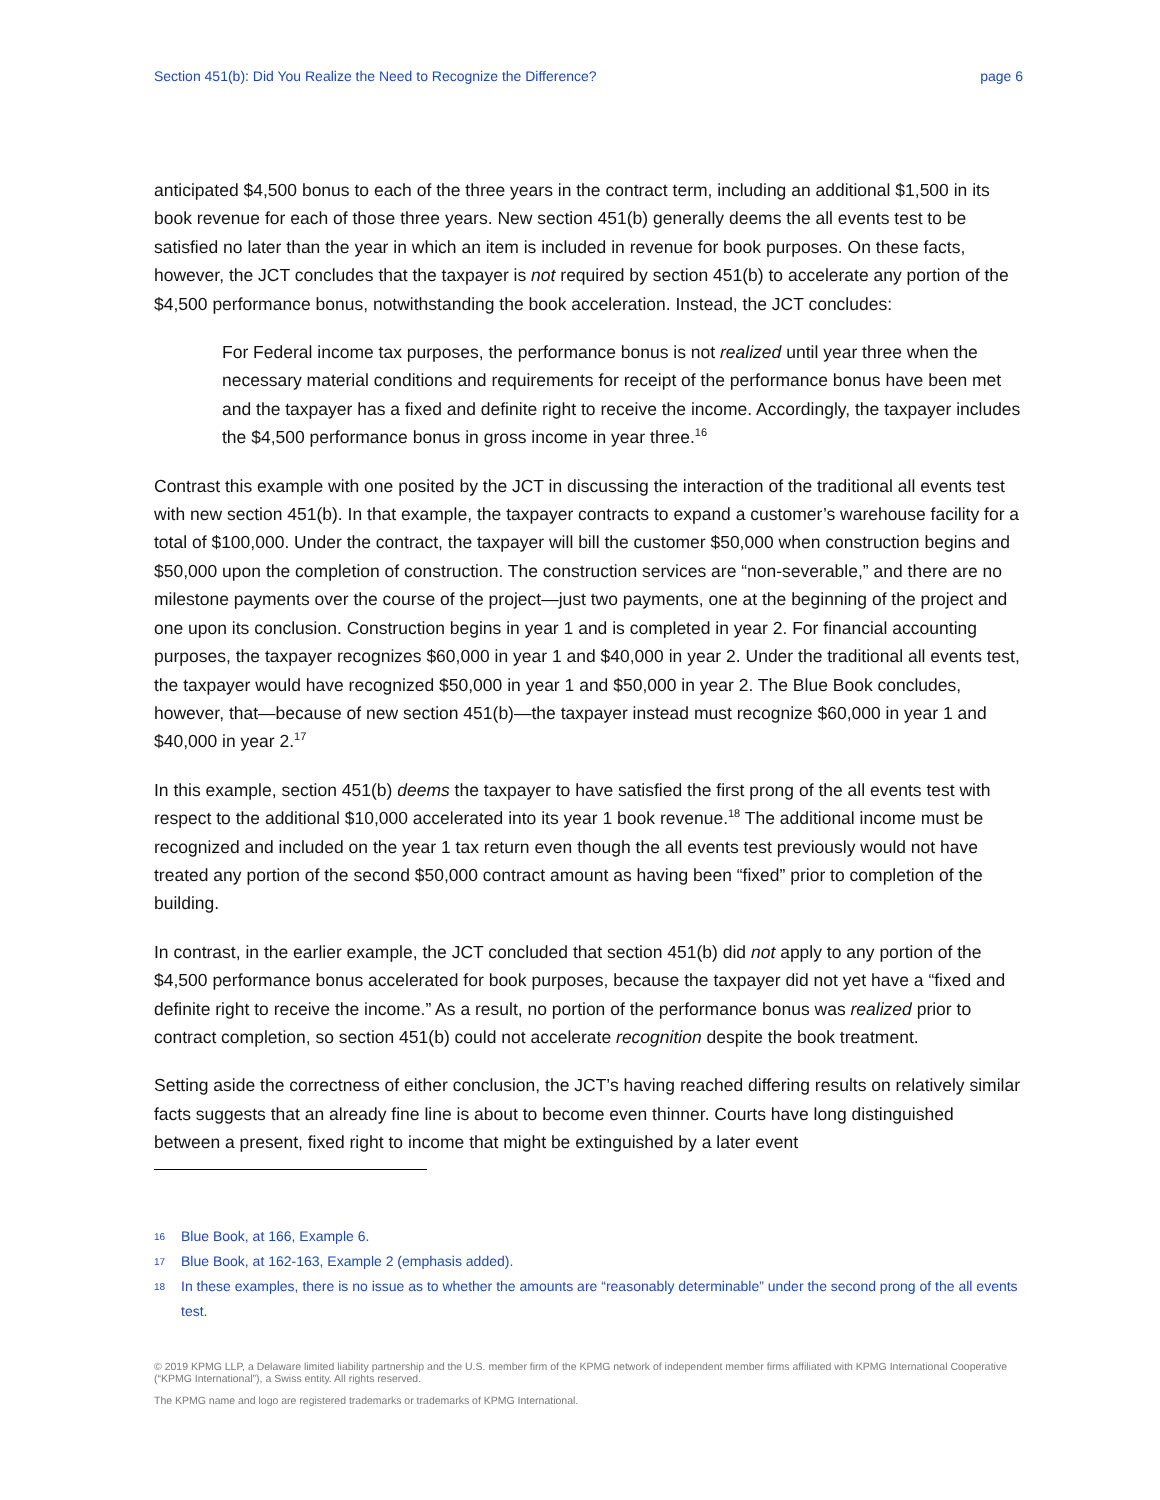Section 451(b): Did You Realize the Need to Recognize the Difference? page 6
anticipated $4,500 bonus to each of the three years in the contract term, including an additional $1,500 in its book revenue for each of those three years. New section 451(b) generally deems the all events test to be satisfied no later than the year in which an item is included in revenue for book purposes. On these facts, however, the JCT concludes that the taxpayer is not required by section 451(b) to accelerate any portion of the $4,500 performance bonus, notwithstanding the book acceleration. Instead, the JCT concludes:
For Federal income tax purposes, the performance bonus is not realized until year three when the necessary material conditions and requirements for receipt of the performance bonus have been met and the taxpayer has a fixed and definite right to receive the income. Accordingly, the taxpayer includes the $4,500 performance bonus in gross income in year three.<sup>16</sup>
Contrast this example with one posited by the JCT in discussing the interaction of the traditional all events test with new section 451(b). In that example, the taxpayer contracts to expand a customer’s warehouse facility for a total of $100,000. Under the contract, the taxpayer will bill the customer $50,000 when construction begins and $50,000 upon the completion of construction. The construction services are “non-severable,” and there are no milestone payments over the course of the project—just two payments, one at the beginning of the project and one upon its conclusion. Construction begins in year 1 and is completed in year 2. For financial accounting purposes, the taxpayer recognizes $60,000 in year 1 and $40,000 in year 2. Under the traditional all events test, the taxpayer would have recognized $50,000 in year 1 and $50,000 in year 2. The Blue Book concludes, however, that—because of new section 451(b)—the taxpayer instead must recognize $60,000 in year 1 and $40,000 in year 2.<sup>17</sup>
In this example, section 451(b) deems the taxpayer to have satisfied the first prong of the all events test with respect to the additional $10,000 accelerated into its year 1 book revenue.<sup>18</sup> The additional income must be recognized and included on the year 1 tax return even though the all events test previously would not have treated any portion of the second $50,000 contract amount as having been “fixed” prior to completion of the building.
In contrast, in the earlier example, the JCT concluded that section 451(b) did not apply to any portion of the $4,500 performance bonus accelerated for book purposes, because the taxpayer did not yet have a “fixed and definite right to receive the income.” As a result, no portion of the performance bonus was realized prior to contract completion, so section 451(b) could not accelerate recognition despite the book treatment.
Setting aside the correctness of either conclusion, the JCT’s having reached differing results on relatively similar facts suggests that an already fine line is about to become even thinner. Courts have long distinguished between a present, fixed right to income that might be extinguished by a later event
16 Blue Book, at 166, Example 6.
17 Blue Book, at 162-163, Example 2 (emphasis added).
18 In these examples, there is no issue as to whether the amounts are “reasonably determinable” under the second prong of the all events test.
© 2019 KPMG LLP, a Delaware limited liability partnership and the U.S. member firm of the KPMG network of independent member firms affiliated with KPMG International Cooperative (“KPMG International”), a Swiss entity. All rights reserved.
The KPMG name and logo are registered trademarks or trademarks of KPMG International.